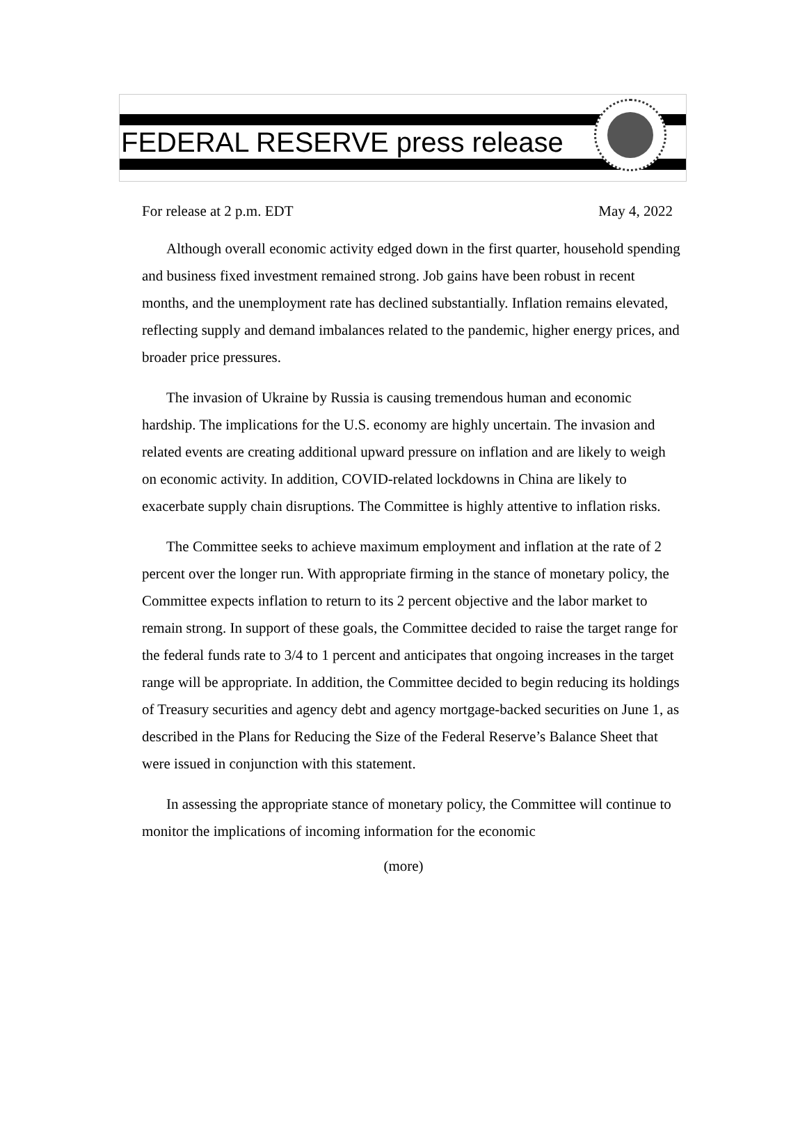FEDERAL RESERVE press release
For release at 2 p.m. EDT May 4, 2022
Although overall economic activity edged down in the first quarter, household spending and business fixed investment remained strong. Job gains have been robust in recent months, and the unemployment rate has declined substantially. Inflation remains elevated, reflecting supply and demand imbalances related to the pandemic, higher energy prices, and broader price pressures.
The invasion of Ukraine by Russia is causing tremendous human and economic hardship. The implications for the U.S. economy are highly uncertain. The invasion and related events are creating additional upward pressure on inflation and are likely to weigh on economic activity. In addition, COVID-related lockdowns in China are likely to exacerbate supply chain disruptions. The Committee is highly attentive to inflation risks.
The Committee seeks to achieve maximum employment and inflation at the rate of 2 percent over the longer run. With appropriate firming in the stance of monetary policy, the Committee expects inflation to return to its 2 percent objective and the labor market to remain strong. In support of these goals, the Committee decided to raise the target range for the federal funds rate to 3/4 to 1 percent and anticipates that ongoing increases in the target range will be appropriate. In addition, the Committee decided to begin reducing its holdings of Treasury securities and agency debt and agency mortgage-backed securities on June 1, as described in the Plans for Reducing the Size of the Federal Reserve’s Balance Sheet that were issued in conjunction with this statement.
In assessing the appropriate stance of monetary policy, the Committee will continue to monitor the implications of incoming information for the economic
(more)